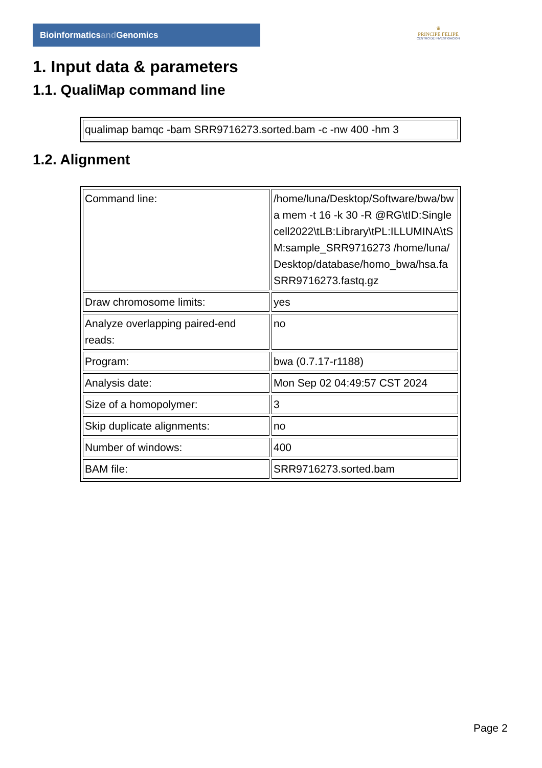Bioinformaticsand Genomics
♛
PRINCIPE FELIPE
CENTRO DE INVESTIGACION
1. Input data & parameters
1.1. QualiMap command line
| qualimap bamqc -bam SRR9716273.sorted.bam -c -nw 400 -hm 3 |
1.2. Alignment
| Command line: | /home/luna/Desktop/Software/bwa/bwa mem -t 16 -k 30 -R @RG\tID:Singlecell2022\tLB:Library\tPL:ILLUMINA\tSM:sample_SRR9716273 /home/luna/Desktop/database/homo_bwa/hsa.fa SRR9716273.fastq.gz |
| Draw chromosome limits: | yes |
| Analyze overlapping paired-end reads: | no |
| Program: | bwa (0.7.17-r1188) |
| Analysis date: | Mon Sep 02 04:49:57 CST 2024 |
| Size of a homopolymer: | 3 |
| Skip duplicate alignments: | no |
| Number of windows: | 400 |
| BAM file: | SRR9716273.sorted.bam |
Page 2